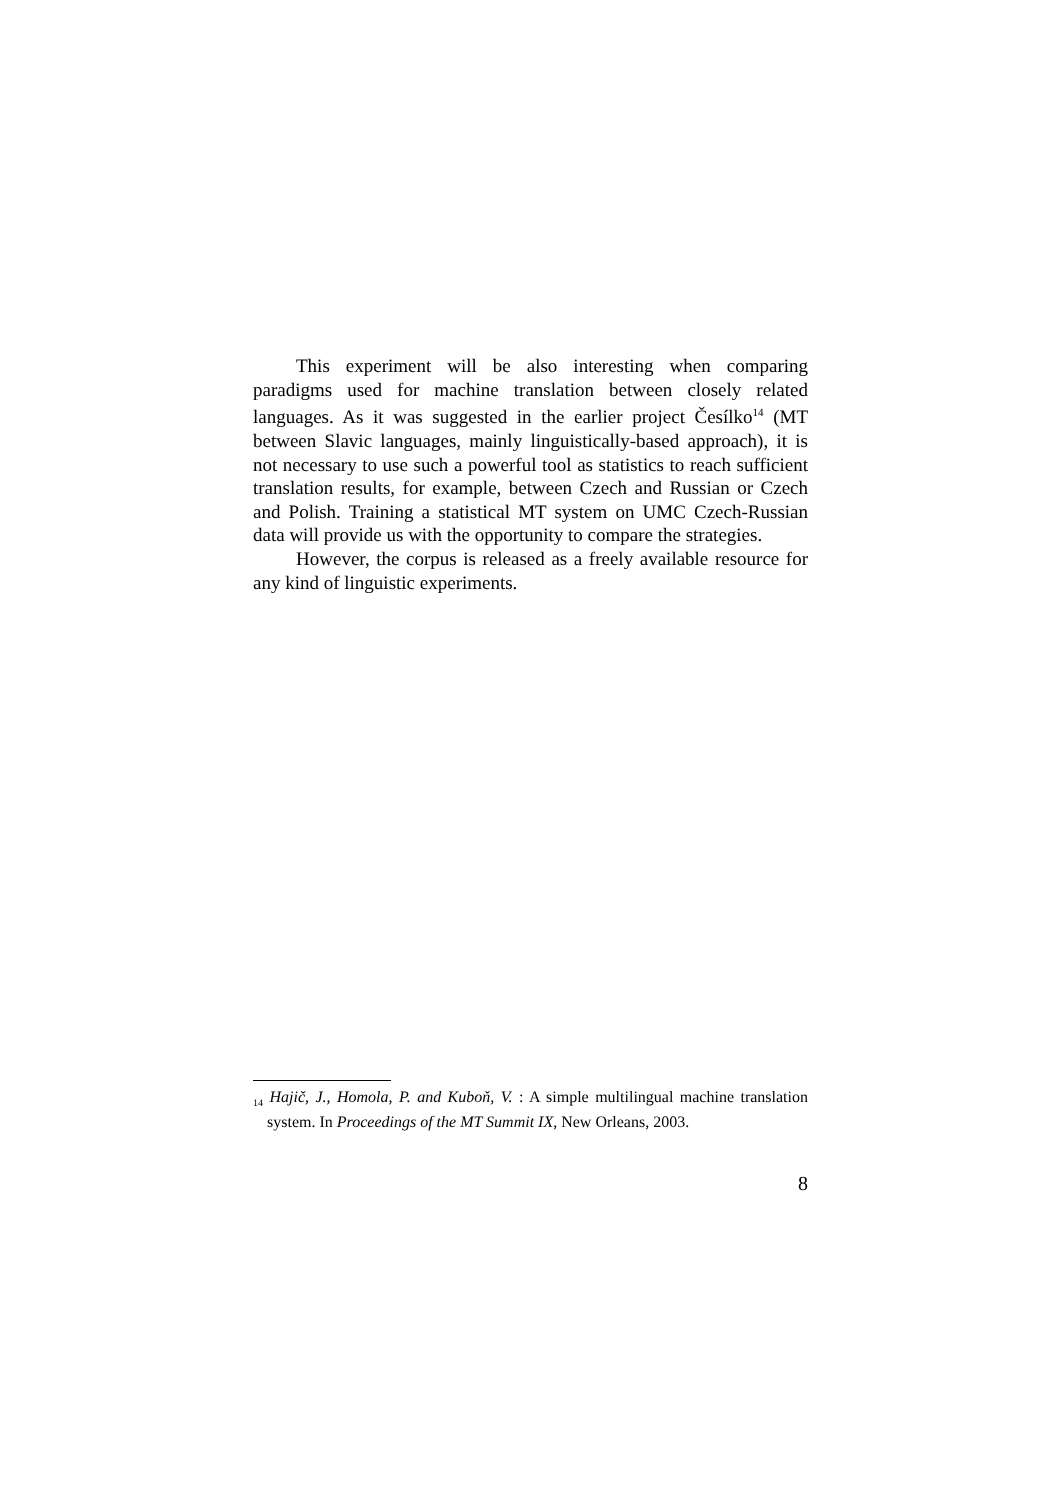This experiment will be also interesting when comparing paradigms used for machine translation between closely related languages. As it was suggested in the earlier project Česílko<sup>14</sup> (MT between Slavic languages, mainly linguistically-based approach), it is not necessary to use such a powerful tool as statistics to reach sufficient translation results, for example, between Czech and Russian or Czech and Polish. Training a statistical MT system on UMC Czech-Russian data will provide us with the opportunity to compare the strategies.
However, the corpus is released as a freely available resource for any kind of linguistic experiments.
<sub>14</sub> Hajič, J., Homola, P. and Kuboň, V. : A simple multilingual machine translation system. In Proceedings of the MT Summit IX, New Orleans, 2003.
8